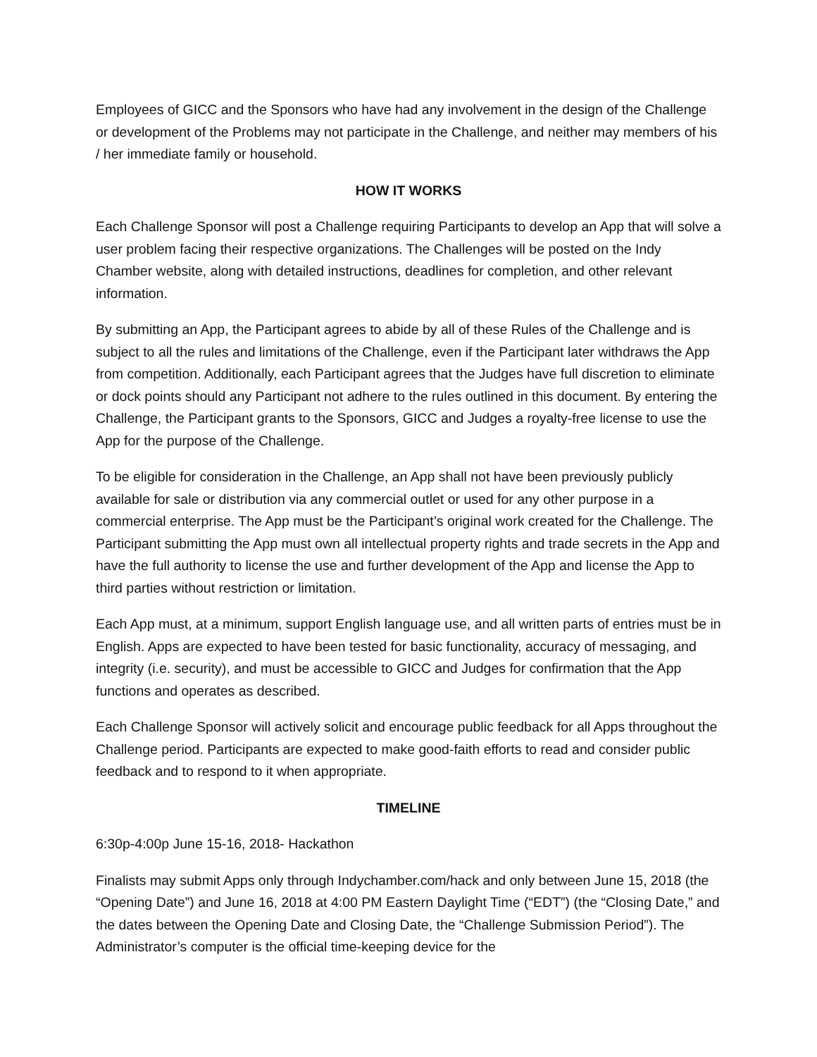Employees of GICC and the Sponsors who have had any involvement in the design of the Challenge or development of the Problems may not participate in the Challenge, and neither may members of his / her immediate family or household.
HOW IT WORKS
Each Challenge Sponsor will post a Challenge requiring Participants to develop an App that will solve a user problem facing their respective organizations. The Challenges will be posted on the Indy Chamber website, along with detailed instructions, deadlines for completion, and other relevant information.
By submitting an App, the Participant agrees to abide by all of these Rules of the Challenge and is subject to all the rules and limitations of the Challenge, even if the Participant later withdraws the App from competition. Additionally, each Participant agrees that the Judges have full discretion to eliminate or dock points should any Participant not adhere to the rules outlined in this document. By entering the Challenge, the Participant grants to the Sponsors, GICC and Judges a royalty-free license to use the App for the purpose of the Challenge.
To be eligible for consideration in the Challenge, an App shall not have been previously publicly available for sale or distribution via any commercial outlet or used for any other purpose in a commercial enterprise. The App must be the Participant’s original work created for the Challenge. The Participant submitting the App must own all intellectual property rights and trade secrets in the App and have the full authority to license the use and further development of the App and license the App to third parties without restriction or limitation.
Each App must, at a minimum, support English language use, and all written parts of entries must be in English. Apps are expected to have been tested for basic functionality, accuracy of messaging, and integrity (i.e. security), and must be accessible to GICC and Judges for confirmation that the App functions and operates as described.
Each Challenge Sponsor will actively solicit and encourage public feedback for all Apps throughout the Challenge period. Participants are expected to make good-faith efforts to read and consider public feedback and to respond to it when appropriate.
TIMELINE
6:30p-4:00p June 15-16, 2018- Hackathon
Finalists may submit Apps only through Indychamber.com/hack and only between June 15, 2018 (the “Opening Date”) and June 16, 2018 at 4:00 PM Eastern Daylight Time (“EDT”) (the “Closing Date,” and the dates between the Opening Date and Closing Date, the “Challenge Submission Period”). The Administrator’s computer is the official time-keeping device for the